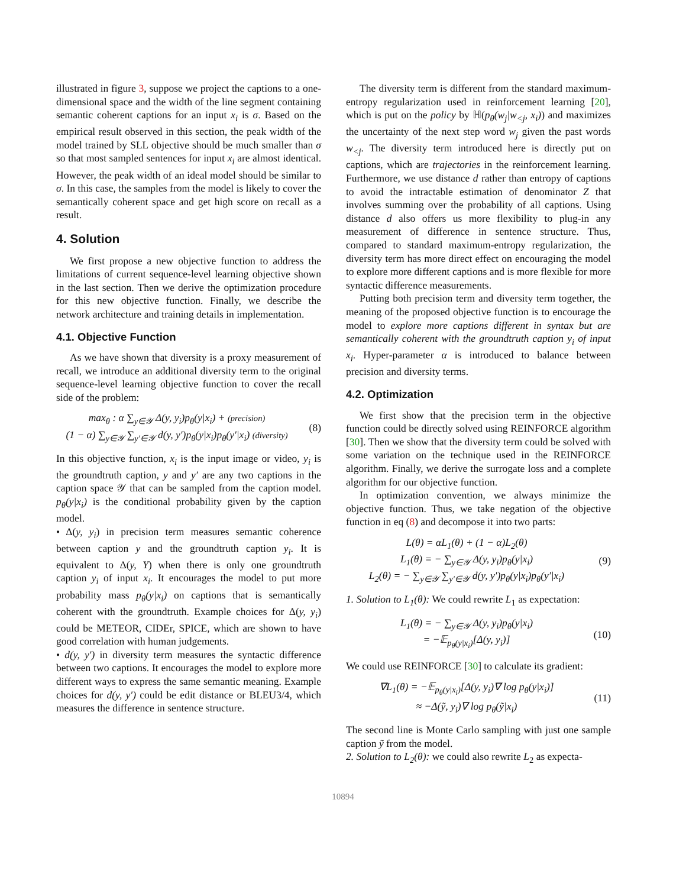illustrated in figure 3, suppose we project the captions to a one-dimensional space and the width of the line segment containing semantic coherent captions for an input x<sub>i</sub> is σ. Based on the empirical result observed in this section, the peak width of the model trained by SLL objective should be much smaller than σ so that most sampled sentences for input x<sub>i</sub> are almost identical. However, the peak width of an ideal model should be similar to σ. In this case, the samples from the model is likely to cover the semantically coherent space and get high score on recall as a result.
4. Solution
We first propose a new objective function to address the limitations of current sequence-level learning objective shown in the last section. Then we derive the optimization procedure for this new objective function. Finally, we describe the network architecture and training details in implementation.
4.1. Objective Function
As we have shown that diversity is a proxy measurement of recall, we introduce an additional diversity term to the original sequence-level learning objective function to cover the recall side of the problem:
max<sub>θ</sub> : α ∑<sub>y∈𝒴</sub> Δ(y, y<sub>i</sub>)p<sub>θ</sub>(y|x<sub>i</sub>) + (precision)
(1 − α) ∑<sub>y∈𝒴</sub> ∑<sub>y′∈𝒴</sub> d(y, y′)p<sub>θ</sub>(y|x<sub>i</sub>)p<sub>θ</sub>(y′|x<sub>i</sub>) (diversity)
(8)
In this objective function, x<sub>i</sub> is the input image or video, y<sub>i</sub> is the groundtruth caption, y and y′ are any two captions in the caption space 𝒴 that can be sampled from the caption model. p<sub>θ</sub>(y|x<sub>i</sub>) is the conditional probability given by the caption model.
• Δ(y, y<sub>i</sub>) in precision term measures semantic coherence between caption y and the groundtruth caption y<sub>i</sub>. It is equivalent to Δ(y, Y) when there is only one groundtruth caption y<sub>i</sub> of input x<sub>i</sub>. It encourages the model to put more probability mass p<sub>θ</sub>(y|x<sub>i</sub>) on captions that is semantically coherent with the groundtruth. Example choices for Δ(y, y<sub>i</sub>) could be METEOR, CIDEr, SPICE, which are shown to have good correlation with human judgements.
• d(y, y′) in diversity term measures the syntactic difference between two captions. It encourages the model to explore more different ways to express the same semantic meaning. Example choices for d(y, y′) could be edit distance or BLEU3/4, which measures the difference in sentence structure.
The diversity term is different from the standard maximum-entropy regularization used in reinforcement learning [20], which is put on the policy by ℍ(p<sub>θ</sub>(w<sub>j</sub>|w<sub><j</sub>, x<sub>i</sub>)) and maximizes the uncertainty of the next step word w<sub>j</sub> given the past words w<sub><j</sub>. The diversity term introduced here is directly put on captions, which are trajectories in the reinforcement learning. Furthermore, we use distance d rather than entropy of captions to avoid the intractable estimation of denominator Z that involves summing over the probability of all captions. Using distance d also offers us more flexibility to plug-in any measurement of difference in sentence structure. Thus, compared to standard maximum-entropy regularization, the diversity term has more direct effect on encouraging the model to explore more different captions and is more flexible for more syntactic difference measurements.
Putting both precision term and diversity term together, the meaning of the proposed objective function is to encourage the model to explore more captions different in syntax but are semantically coherent with the groundtruth caption y<sub>i</sub> of input x<sub>i</sub>. Hyper-parameter α is introduced to balance between precision and diversity terms.
4.2. Optimization
We first show that the precision term in the objective function could be directly solved using REINFORCE algorithm [30]. Then we show that the diversity term could be solved with some variation on the technique used in the REINFORCE algorithm. Finally, we derive the surrogate loss and a complete algorithm for our objective function.
In optimization convention, we always minimize the objective function. Thus, we take negation of the objective function in eq (8) and decompose it into two parts:
L(θ) = αL<sub>1</sub>(θ) + (1 − α)L<sub>2</sub>(θ)
L<sub>1</sub>(θ) = − ∑<sub>y∈𝒴</sub> Δ(y, y<sub>i</sub>)p<sub>θ</sub>(y|x<sub>i</sub>)
L<sub>2</sub>(θ) = − ∑<sub>y∈𝒴</sub> ∑<sub>y′∈𝒴</sub> d(y, y′)p<sub>θ</sub>(y|x<sub>i</sub>)p<sub>θ</sub>(y′|x<sub>i</sub>)
(9)
1. Solution to L<sub>1</sub>(θ): We could rewrite L<sub>1</sub> as expectation:
L<sub>1</sub>(θ) = − ∑<sub>y∈𝒴</sub> Δ(y, y<sub>i</sub>)p<sub>θ</sub>(y|x<sub>i</sub>)
= −𝔼<sub>p<sub>θ</sub>(y|x<sub>i</sub>)</sub>[Δ(y, y<sub>i</sub>)]
(10)
We could use REINFORCE [30] to calculate its gradient:
∇L<sub>1</sub>(θ) = −𝔼<sub>p<sub>θ</sub>(y|x<sub>i</sub>)</sub>[Δ(y, y<sub>i</sub>)∇ log p<sub>θ</sub>(y|x<sub>i</sub>)]
≈ −Δ(ỹ, y<sub>i</sub>)∇ log p<sub>θ</sub>(ỹ|x<sub>i</sub>)
(11)
The second line is Monte Carlo sampling with just one sample caption ỹ from the model.
2. Solution to L<sub>2</sub>(θ): we could also rewrite L<sub>2</sub> as expecta-
10894